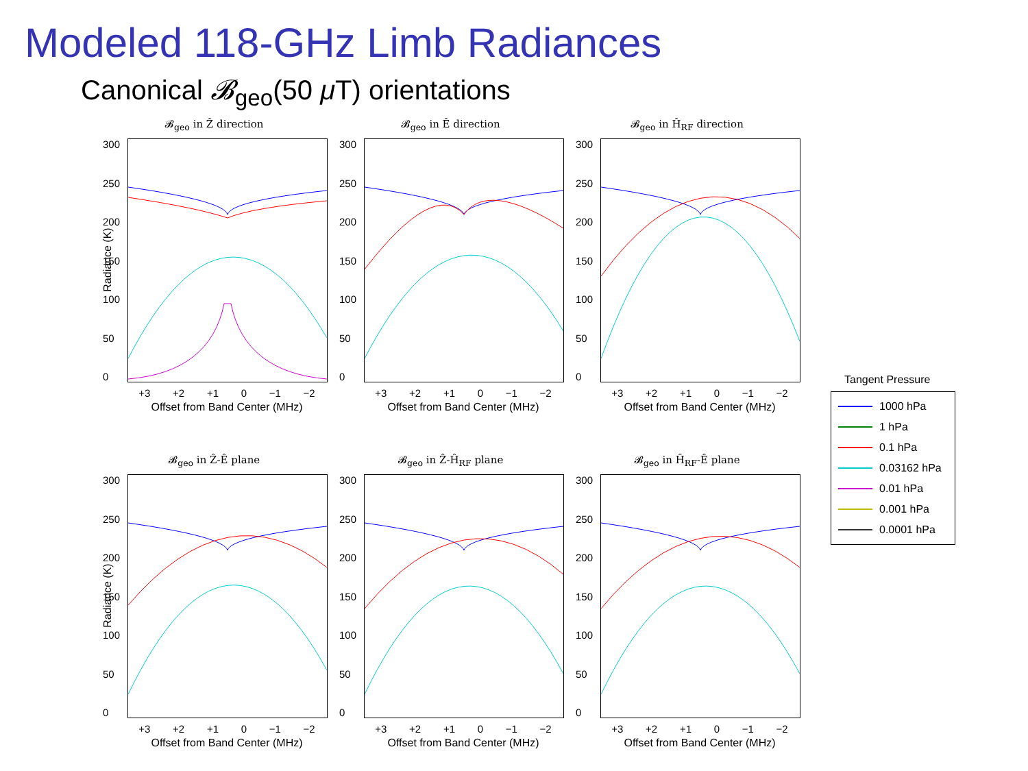Modeled 118-GHz Limb Radiances
Canonical 𝓑<sub>geo</sub>(50 μ T) orientations
𝓑<sub>geo</sub> in Ẑ direction
300
250
200
150
100
50
0
Radiance (K)
+3 +2 +1 0 −1 −2
Offset from Band Center (MHz)
𝓑<sub>geo</sub> in Ê direction
300
250
200
150
100
50
0
+3 +2 +1 0 −1 −2
Offset from Band Center (MHz)
𝓑<sub>geo</sub> in Ĥ<sub>RF</sub> direction
300
250
200
150
100
50
0
+3 +2 +1 0 −1 −2
Offset from Band Center (MHz)
𝓑<sub>geo</sub> in Ẑ-Ê plane
300
250
200
150
100
50
0
Radiance (K)
+3 +2 +1 0 −1 −2
Offset from Band Center (MHz)
𝓑<sub>geo</sub> in Ẑ-Ĥ<sub>RF</sub> plane
300
250
200
150
100
50
0
+3 +2 +1 0 −1 −2
Offset from Band Center (MHz)
𝓑<sub>geo</sub> in Ĥ<sub>RF</sub>-Ê plane
300
250
200
150
100
50
0
+3 +2 +1 0 −1 −2
Offset from Band Center (MHz)
Tangent Pressure
1000 hPa
1 hPa
0.1 hPa
0.03162 hPa
0.01 hPa
0.001 hPa
0.0001 hPa